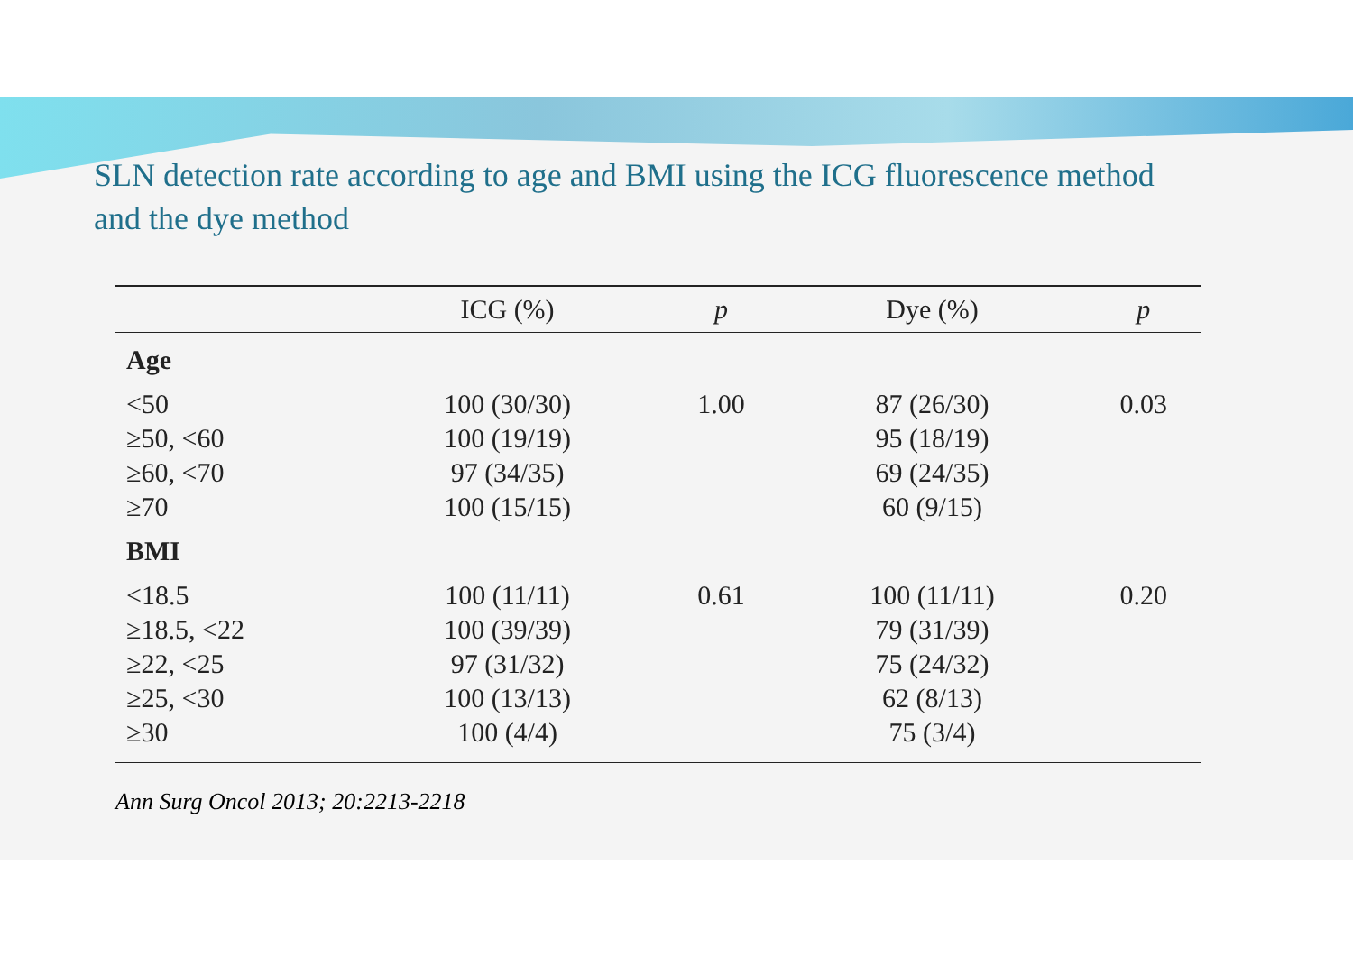SLN detection rate according to age and BMI using the ICG fluorescence method
and the dye method
| | ICG (%) | p | Dye (%) | p |
| --- | --- | --- | --- | --- |
| Age | | | | |
| <50 | 100 (30/30) | 1.00 | 87 (26/30) | 0.03 |
| ≥50, <60 | 100 (19/19) | | 95 (18/19) | |
| ≥60, <70 | 97 (34/35) | | 69 (24/35) | |
| ≥70 | 100 (15/15) | | 60 (9/15) | |
| BMI | | | | |
| <18.5 | 100 (11/11) | 0.61 | 100 (11/11) | 0.20 |
| ≥18.5, <22 | 100 (39/39) | | 79 (31/39) | |
| ≥22, <25 | 97 (31/32) | | 75 (24/32) | |
| ≥25, <30 | 100 (13/13) | | 62 (8/13) | |
| ≥30 | 100 (4/4) | | 75 (3/4) | |
Ann Surg Oncol 2013; 20:2213-2218